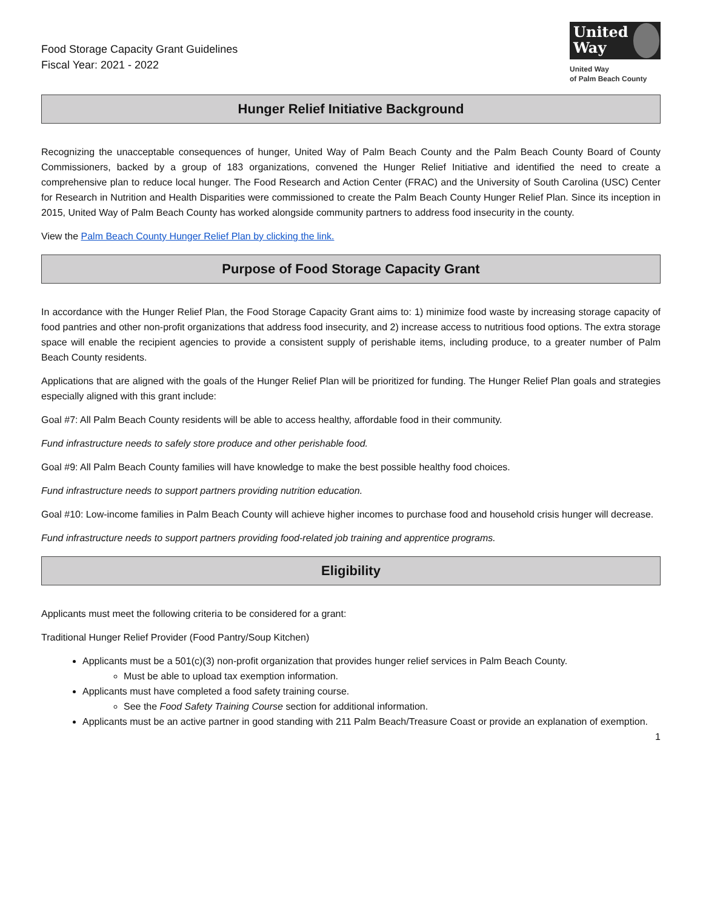Food Storage Capacity Grant Guidelines
Fiscal Year: 2021 - 2022
United
Way
United Way
of Palm Beach County
Hunger Relief Initiative Background
Recognizing the unacceptable consequences of hunger, United Way of Palm Beach County and the Palm Beach County Board of County Commissioners, backed by a group of 183 organizations, convened the Hunger Relief Initiative and identified the need to create a comprehensive plan to reduce local hunger. The Food Research and Action Center (FRAC) and the University of South Carolina (USC) Center for Research in Nutrition and Health Disparities were commissioned to create the Palm Beach County Hunger Relief Plan. Since its inception in 2015, United Way of Palm Beach County has worked alongside community partners to address food insecurity in the county.
View the Palm Beach County Hunger Relief Plan by clicking the link.
Purpose of Food Storage Capacity Grant
In accordance with the Hunger Relief Plan, the Food Storage Capacity Grant aims to: 1) minimize food waste by increasing storage capacity of food pantries and other non-profit organizations that address food insecurity, and 2) increase access to nutritious food options. The extra storage space will enable the recipient agencies to provide a consistent supply of perishable items, including produce, to a greater number of Palm Beach County residents.
Applications that are aligned with the goals of the Hunger Relief Plan will be prioritized for funding. The Hunger Relief Plan goals and strategies especially aligned with this grant include:
Goal #7: All Palm Beach County residents will be able to access healthy, affordable food in their community.
Fund infrastructure needs to safely store produce and other perishable food.
Goal #9: All Palm Beach County families will have knowledge to make the best possible healthy food choices.
Fund infrastructure needs to support partners providing nutrition education.
Goal #10: Low-income families in Palm Beach County will achieve higher incomes to purchase food and household crisis hunger will decrease.
Fund infrastructure needs to support partners providing food-related job training and apprentice programs.
Eligibility
Applicants must meet the following criteria to be considered for a grant:
Traditional Hunger Relief Provider (Food Pantry/Soup Kitchen)
Applicants must be a 501(c)(3) non-profit organization that provides hunger relief services in Palm Beach County.
Must be able to upload tax exemption information.
Applicants must have completed a food safety training course.
See the Food Safety Training Course section for additional information.
Applicants must be an active partner in good standing with 211 Palm Beach/Treasure Coast or provide an explanation of exemption.
1